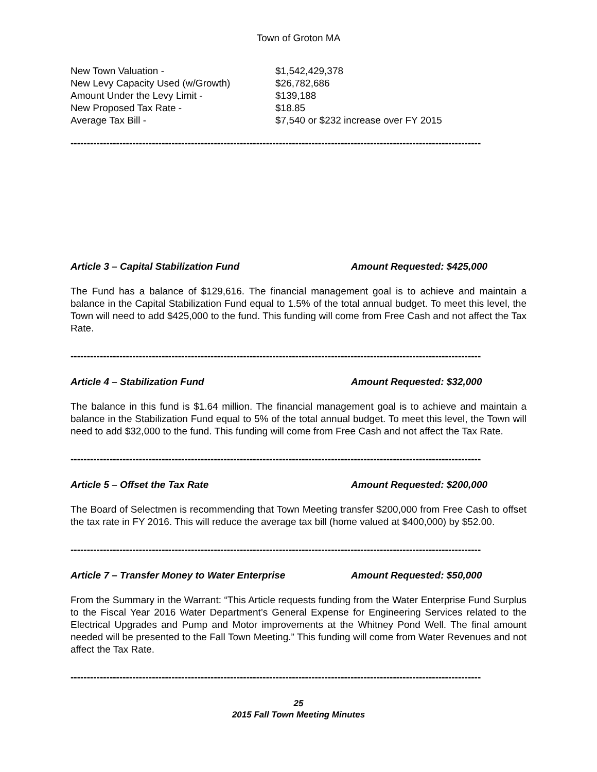Town of Groton MA
New Town Valuation - $1,542,429,378
New Levy Capacity Used (w/Growth) $26,782,686
Amount Under the Levy Limit - $139,188
New Proposed Tax Rate - $18.85
Average Tax Bill - $7,540 or $232 increase over FY 2015
------------------------------------------------------------------------------------------------------------------------------
Article 3 – Capital Stabilization Fund Amount Requested: $425,000
The Fund has a balance of $129,616. The financial management goal is to achieve and maintain a balance in the Capital Stabilization Fund equal to 1.5% of the total annual budget. To meet this level, the Town will need to add $425,000 to the fund. This funding will come from Free Cash and not affect the Tax Rate.
------------------------------------------------------------------------------------------------------------------------------
Article 4 – Stabilization Fund Amount Requested: $32,000
The balance in this fund is $1.64 million. The financial management goal is to achieve and maintain a balance in the Stabilization Fund equal to 5% of the total annual budget. To meet this level, the Town will need to add $32,000 to the fund. This funding will come from Free Cash and not affect the Tax Rate.
------------------------------------------------------------------------------------------------------------------------------
Article 5 – Offset the Tax Rate Amount Requested: $200,000
The Board of Selectmen is recommending that Town Meeting transfer $200,000 from Free Cash to offset the tax rate in FY 2016. This will reduce the average tax bill (home valued at $400,000) by $52.00.
------------------------------------------------------------------------------------------------------------------------------
Article 7 – Transfer Money to Water Enterprise Amount Requested: $50,000
From the Summary in the Warrant: “This Article requests funding from the Water Enterprise Fund Surplus to the Fiscal Year 2016 Water Department’s General Expense for Engineering Services related to the Electrical Upgrades and Pump and Motor improvements at the Whitney Pond Well. The final amount needed will be presented to the Fall Town Meeting.” This funding will come from Water Revenues and not affect the Tax Rate.
------------------------------------------------------------------------------------------------------------------------------
25
2015 Fall Town Meeting Minutes